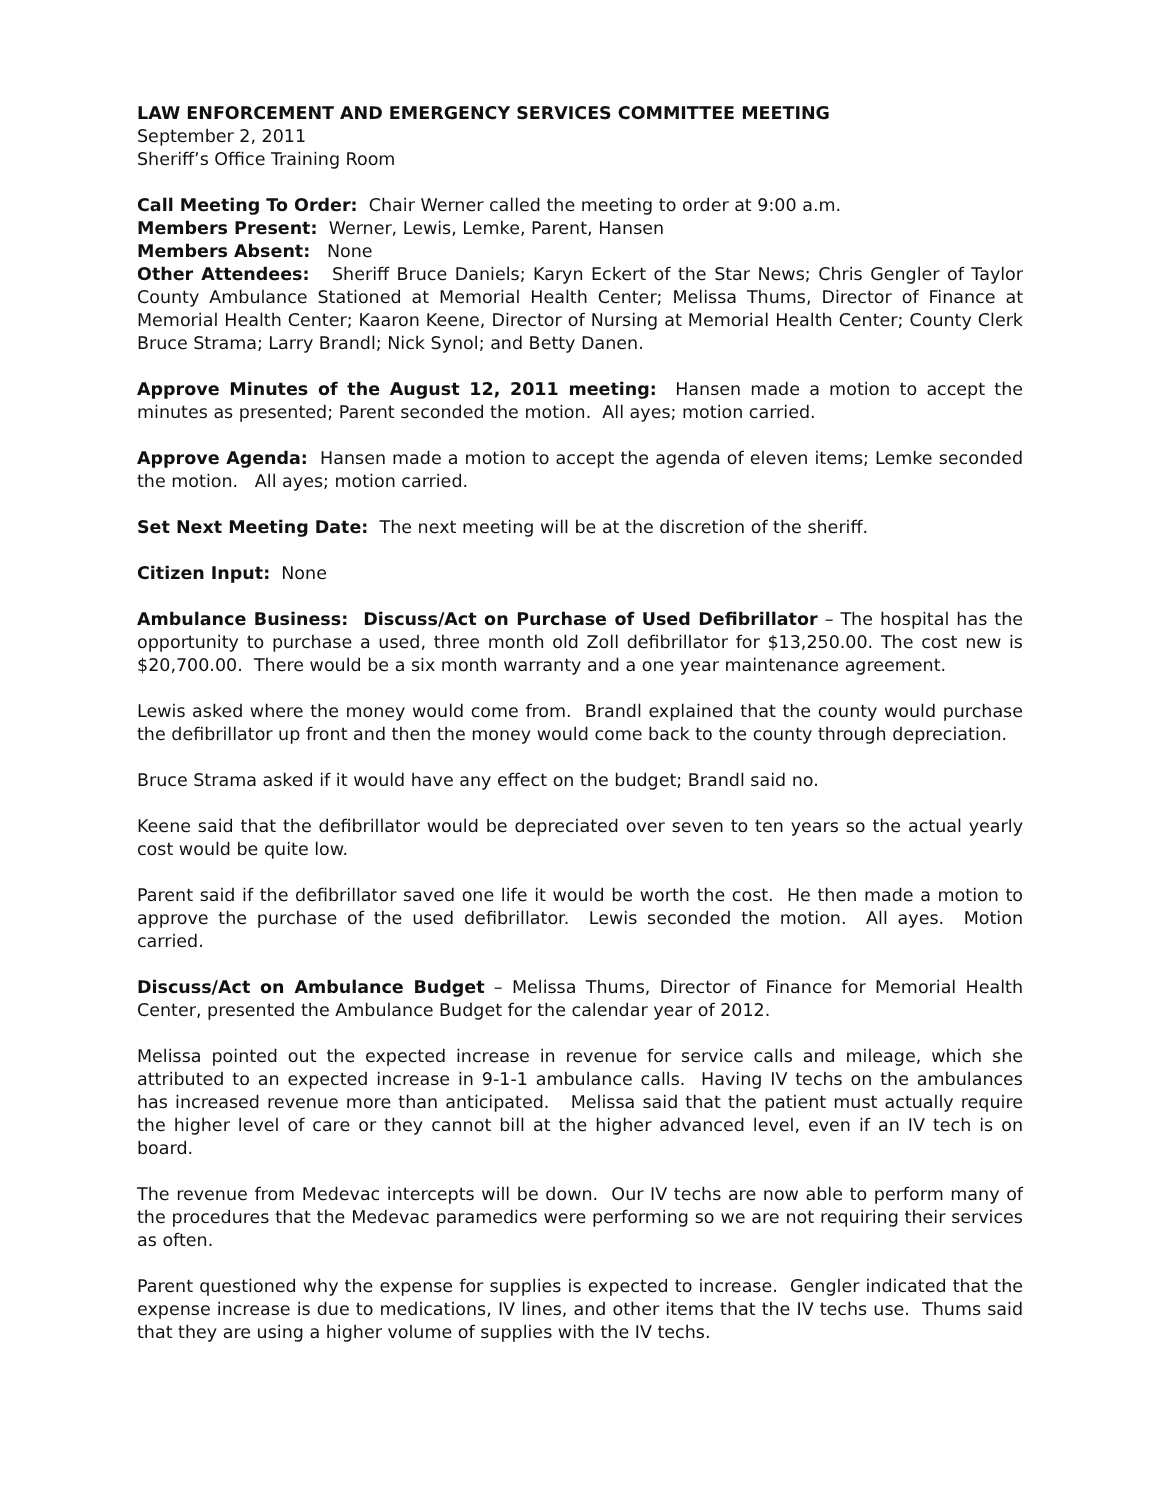LAW ENFORCEMENT AND EMERGENCY SERVICES COMMITTEE MEETING
September 2, 2011
Sheriff’s Office Training Room
Call Meeting To Order: Chair Werner called the meeting to order at 9:00 a.m.
Members Present: Werner, Lewis, Lemke, Parent, Hansen
Members Absent: None
Other Attendees: Sheriff Bruce Daniels; Karyn Eckert of the Star News; Chris Gengler of Taylor County Ambulance Stationed at Memorial Health Center; Melissa Thums, Director of Finance at Memorial Health Center; Kaaron Keene, Director of Nursing at Memorial Health Center; County Clerk Bruce Strama; Larry Brandl; Nick Synol; and Betty Danen.
Approve Minutes of the August 12, 2011 meeting: Hansen made a motion to accept the minutes as presented; Parent seconded the motion. All ayes; motion carried.
Approve Agenda: Hansen made a motion to accept the agenda of eleven items; Lemke seconded the motion. All ayes; motion carried.
Set Next Meeting Date: The next meeting will be at the discretion of the sheriff.
Citizen Input: None
Ambulance Business: Discuss/Act on Purchase of Used Defibrillator – The hospital has the opportunity to purchase a used, three month old Zoll defibrillator for $13,250.00. The cost new is $20,700.00. There would be a six month warranty and a one year maintenance agreement.
Lewis asked where the money would come from. Brandl explained that the county would purchase the defibrillator up front and then the money would come back to the county through depreciation.
Bruce Strama asked if it would have any effect on the budget; Brandl said no.
Keene said that the defibrillator would be depreciated over seven to ten years so the actual yearly cost would be quite low.
Parent said if the defibrillator saved one life it would be worth the cost. He then made a motion to approve the purchase of the used defibrillator. Lewis seconded the motion. All ayes. Motion carried.
Discuss/Act on Ambulance Budget – Melissa Thums, Director of Finance for Memorial Health Center, presented the Ambulance Budget for the calendar year of 2012.
Melissa pointed out the expected increase in revenue for service calls and mileage, which she attributed to an expected increase in 9-1-1 ambulance calls. Having IV techs on the ambulances has increased revenue more than anticipated. Melissa said that the patient must actually require the higher level of care or they cannot bill at the higher advanced level, even if an IV tech is on board.
The revenue from Medevac intercepts will be down. Our IV techs are now able to perform many of the procedures that the Medevac paramedics were performing so we are not requiring their services as often.
Parent questioned why the expense for supplies is expected to increase. Gengler indicated that the expense increase is due to medications, IV lines, and other items that the IV techs use. Thums said that they are using a higher volume of supplies with the IV techs.